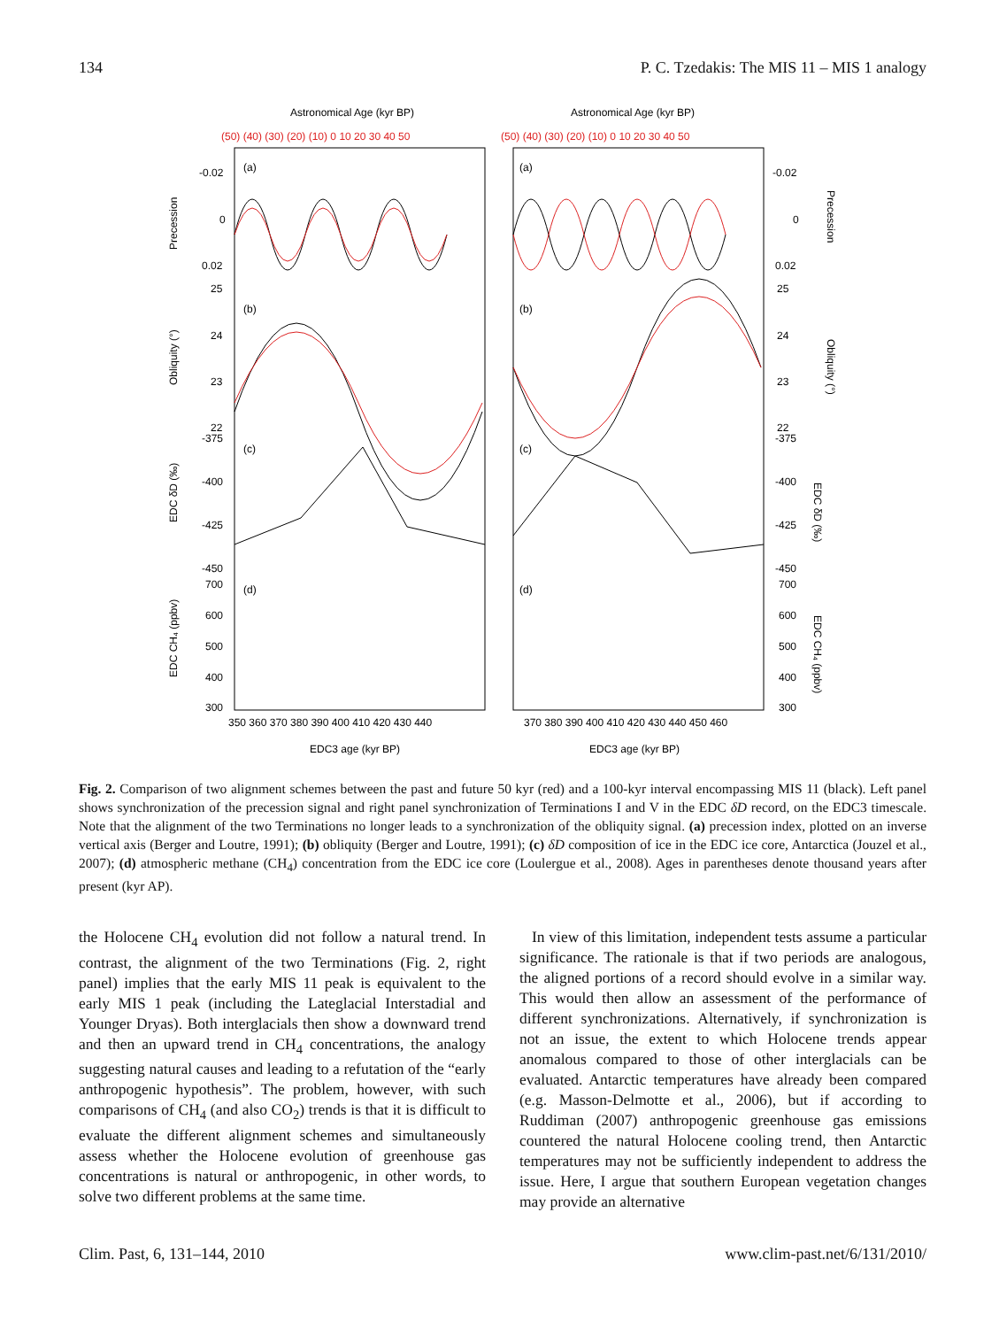134 P. C. Tzedakis: The MIS 11 – MIS 1 analogy
Astronomical Age (kyr BP)
Astronomical Age (kyr BP)
(50) (40) (30) (20) (10) 0 10 20 30 40 50
(50) (40) (30) (20) (10) 0 10 20 30 40 50
-0.02
0
0.02
25
24
23
22
-375
-400
-425
-450
700
600
500
400
300
(a)
(b)
(c)
(d)
(a)
(b)
(c)
(d)
-0.02
0
0.02
25
24
23
22
-375
-400
-425
-450
700
600
500
400
300
350 360 370 380 390 400 410 420 430 440
370 380 390 400 410 420 430 440 450 460
EDC3 age (kyr BP)
EDC3 age (kyr BP)
Precession
Obliquity (°)
EDC δD (‰)
EDC CH₄ (ppbv)
Precession
Obliquity (°)
EDC δD (‰)
EDC CH₄ (ppbv)
Fig. 2. Comparison of two alignment schemes between the past and future 50 kyr (red) and a 100-kyr interval encompassing MIS 11 (black). Left panel shows synchronization of the precession signal and right panel synchronization of Terminations I and V in the EDC δD record, on the EDC3 timescale. Note that the alignment of the two Terminations no longer leads to a synchronization of the obliquity signal. (a) precession index, plotted on an inverse vertical axis (Berger and Loutre, 1991); (b) obliquity (Berger and Loutre, 1991); (c) δD composition of ice in the EDC ice core, Antarctica (Jouzel et al., 2007); (d) atmospheric methane (CH<sub>4</sub>) concentration from the EDC ice core (Loulergue et al., 2008). Ages in parentheses denote thousand years after present (kyr AP).
the Holocene CH<sub>4</sub> evolution did not follow a natural trend. In contrast, the alignment of the two Terminations (Fig. 2, right panel) implies that the early MIS 11 peak is equivalent to the early MIS 1 peak (including the Lateglacial Interstadial and Younger Dryas). Both interglacials then show a downward trend and then an upward trend in CH<sub>4</sub> concentrations, the analogy suggesting natural causes and leading to a refutation of the “early anthropogenic hypothesis”. The problem, however, with such comparisons of CH<sub>4</sub> (and also CO<sub>2</sub>) trends is that it is difficult to evaluate the different alignment schemes and simultaneously assess whether the Holocene evolution of greenhouse gas concentrations is natural or anthropogenic, in other words, to solve two different problems at the same time.
In view of this limitation, independent tests assume a particular significance. The rationale is that if two periods are analogous, the aligned portions of a record should evolve in a similar way. This would then allow an assessment of the performance of different synchronizations. Alternatively, if synchronization is not an issue, the extent to which Holocene trends appear anomalous compared to those of other interglacials can be evaluated. Antarctic temperatures have already been compared (e.g. Masson-Delmotte et al., 2006), but if according to Ruddiman (2007) anthropogenic greenhouse gas emissions countered the natural Holocene cooling trend, then Antarctic temperatures may not be sufficiently independent to address the issue. Here, I argue that southern European vegetation changes may provide an alternative
Clim. Past, 6, 131–144, 2010 www.clim-past.net/6/131/2010/